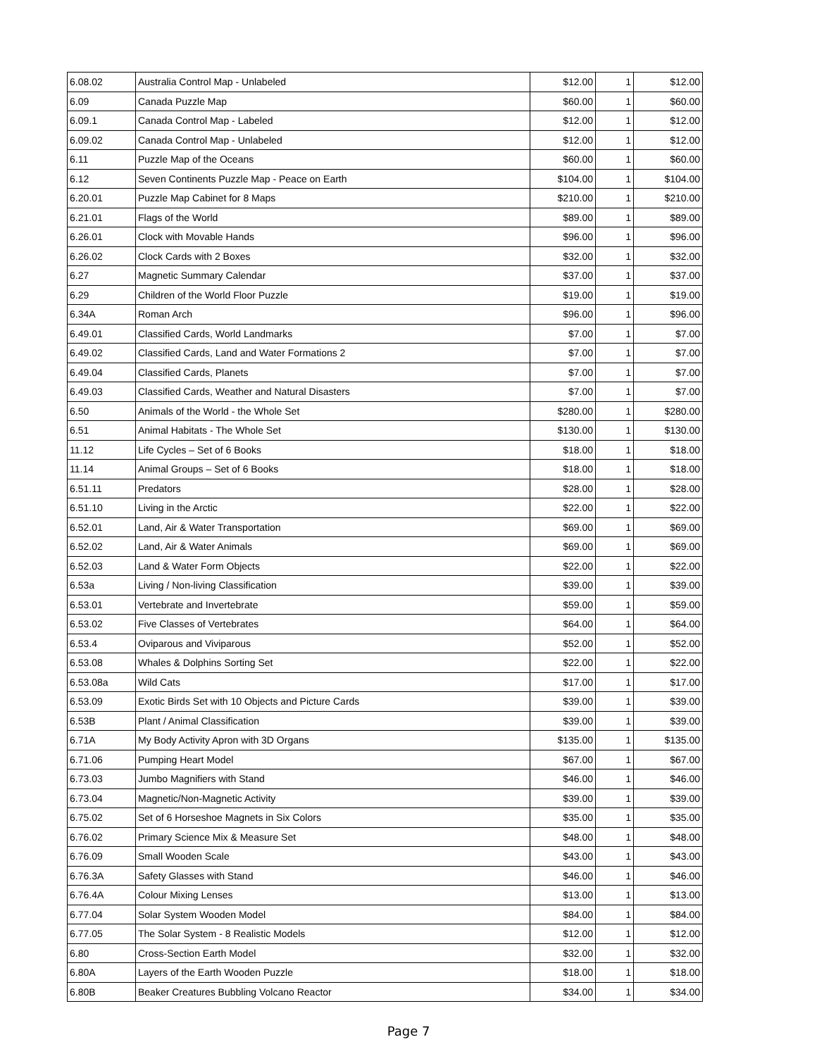| 6.08.02 | Australia Control Map - Unlabeled | $12.00 | 1 | $12.00 |
| 6.09 | Canada Puzzle Map | $60.00 | 1 | $60.00 |
| 6.09.1 | Canada Control Map - Labeled | $12.00 | 1 | $12.00 |
| 6.09.02 | Canada Control Map - Unlabeled | $12.00 | 1 | $12.00 |
| 6.11 | Puzzle Map of the Oceans | $60.00 | 1 | $60.00 |
| 6.12 | Seven Continents Puzzle Map - Peace on Earth | $104.00 | 1 | $104.00 |
| 6.20.01 | Puzzle Map Cabinet for 8 Maps | $210.00 | 1 | $210.00 |
| 6.21.01 | Flags of the World | $89.00 | 1 | $89.00 |
| 6.26.01 | Clock with Movable Hands | $96.00 | 1 | $96.00 |
| 6.26.02 | Clock Cards with 2 Boxes | $32.00 | 1 | $32.00 |
| 6.27 | Magnetic Summary Calendar | $37.00 | 1 | $37.00 |
| 6.29 | Children of the World Floor Puzzle | $19.00 | 1 | $19.00 |
| 6.34A | Roman Arch | $96.00 | 1 | $96.00 |
| 6.49.01 | Classified Cards, World Landmarks | $7.00 | 1 | $7.00 |
| 6.49.02 | Classified Cards, Land and Water Formations 2 | $7.00 | 1 | $7.00 |
| 6.49.04 | Classified Cards, Planets | $7.00 | 1 | $7.00 |
| 6.49.03 | Classified Cards, Weather and Natural Disasters | $7.00 | 1 | $7.00 |
| 6.50 | Animals of the World - the Whole Set | $280.00 | 1 | $280.00 |
| 6.51 | Animal Habitats - The Whole Set | $130.00 | 1 | $130.00 |
| 11.12 | Life Cycles – Set of 6 Books | $18.00 | 1 | $18.00 |
| 11.14 | Animal Groups – Set of 6 Books | $18.00 | 1 | $18.00 |
| 6.51.11 | Predators | $28.00 | 1 | $28.00 |
| 6.51.10 | Living in the Arctic | $22.00 | 1 | $22.00 |
| 6.52.01 | Land, Air & Water Transportation | $69.00 | 1 | $69.00 |
| 6.52.02 | Land, Air & Water Animals | $69.00 | 1 | $69.00 |
| 6.52.03 | Land & Water Form Objects | $22.00 | 1 | $22.00 |
| 6.53a | Living / Non-living Classification | $39.00 | 1 | $39.00 |
| 6.53.01 | Vertebrate and Invertebrate | $59.00 | 1 | $59.00 |
| 6.53.02 | Five Classes of Vertebrates | $64.00 | 1 | $64.00 |
| 6.53.4 | Oviparous and Viviparous | $52.00 | 1 | $52.00 |
| 6.53.08 | Whales & Dolphins Sorting Set | $22.00 | 1 | $22.00 |
| 6.53.08a | Wild Cats | $17.00 | 1 | $17.00 |
| 6.53.09 | Exotic Birds Set with 10 Objects and Picture Cards | $39.00 | 1 | $39.00 |
| 6.53B | Plant / Animal Classification | $39.00 | 1 | $39.00 |
| 6.71A | My Body Activity Apron with 3D Organs | $135.00 | 1 | $135.00 |
| 6.71.06 | Pumping Heart Model | $67.00 | 1 | $67.00 |
| 6.73.03 | Jumbo Magnifiers with Stand | $46.00 | 1 | $46.00 |
| 6.73.04 | Magnetic/Non-Magnetic Activity | $39.00 | 1 | $39.00 |
| 6.75.02 | Set of 6 Horseshoe Magnets in Six Colors | $35.00 | 1 | $35.00 |
| 6.76.02 | Primary Science Mix & Measure Set | $48.00 | 1 | $48.00 |
| 6.76.09 | Small Wooden Scale | $43.00 | 1 | $43.00 |
| 6.76.3A | Safety Glasses with Stand | $46.00 | 1 | $46.00 |
| 6.76.4A | Colour Mixing Lenses | $13.00 | 1 | $13.00 |
| 6.77.04 | Solar System Wooden Model | $84.00 | 1 | $84.00 |
| 6.77.05 | The Solar System - 8 Realistic Models | $12.00 | 1 | $12.00 |
| 6.80 | Cross-Section Earth Model | $32.00 | 1 | $32.00 |
| 6.80A | Layers of the Earth Wooden Puzzle | $18.00 | 1 | $18.00 |
| 6.80B | Beaker Creatures Bubbling Volcano Reactor | $34.00 | 1 | $34.00 |
Page 7